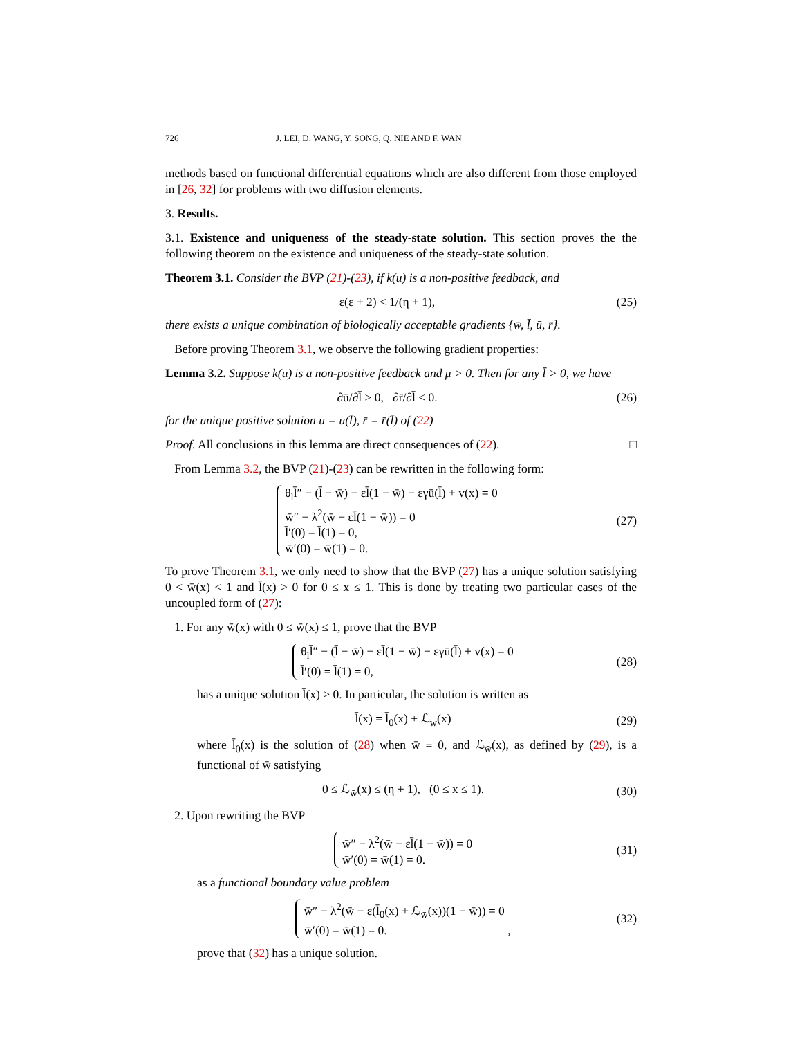726 J. LEI, D. WANG, Y. SONG, Q. NIE AND F. WAN
methods based on functional differential equations which are also different from those employed in [26, 32] for problems with two diffusion elements.
3. Results.
3.1. Existence and uniqueness of the steady-state solution. This section proves the the following theorem on the existence and uniqueness of the steady-state solution.
Theorem 3.1. Consider the BVP (21)-(23), if k(u) is a non-positive feedback, and
ε(ε + 2) < 1/(η + 1),
(25)
there exists a unique combination of biologically acceptable gradients {w̄, l̄, ū, r̄}.
Before proving Theorem 3.1, we observe the following gradient properties:
Lemma 3.2. Suppose k(u) is a non-positive feedback and μ > 0. Then for any l̄ > 0, we have
∂ū/∂l̄ > 0, ∂r̄/∂l̄ < 0.
(26)
for the unique positive solution ū = ū(l̄), r̄ = r̄(l̄) of (22)
Proof. All conclusions in this lemma are direct consequences of (22). □
From Lemma 3.2, the BVP (21)-(23) can be rewritten in the following form:
θ<sub>l</sub>l̄″ − (l̄ − w̄) − εl̄(1 − w̄) − εγū(l̄) + v(x) = 0
w̄″ − λ<sup>2</sup>(w̄ − εl̄(1 − w̄)) = 0
l̄′(0) = l̄(1) = 0,
w̄′(0) = w̄(1) = 0.
(27)
To prove Theorem 3.1, we only need to show that the BVP (27) has a unique solution satisfying 0 < w̄(x) < 1 and l̄(x) > 0 for 0 ≤ x ≤ 1. This is done by treating two particular cases of the uncoupled form of (27):
1. For any w̄(x) with 0 ≤ w̄(x) ≤ 1, prove that the BVP
θ<sub>l</sub>l̄″ − (l̄ − w̄) − εl̄(1 − w̄) − εγū(l̄) + v(x) = 0
l̄′(0) = l̄(1) = 0,
(28)
has a unique solution l̄(x) > 0. In particular, the solution is written as
l̄(x) = l̄<sub>0</sub>(x) + ℒ<sub>w̄</sub>(x)
(29)
where l̄<sub>0</sub>(x) is the solution of (28) when w̄ ≡ 0, and ℒ<sub>w̄</sub>(x), as defined by (29), is a functional of w̄ satisfying
0 ≤ ℒ<sub>w̄</sub>(x) ≤ (η + 1), (0 ≤ x ≤ 1).
(30)
2. Upon rewriting the BVP
w̄″ − λ<sup>2</sup>(w̄ − εl̄(1 − w̄)) = 0
w̄′(0) = w̄(1) = 0.
(31)
as a functional boundary value problem
w̄″ − λ<sup>2</sup>(w̄ − ε(l̄<sub>0</sub>(x) + ℒ<sub>w̄</sub>(x))(1 − w̄)) = 0
w̄′(0) = w̄(1) = 0. ,
(32)
prove that (32) has a unique solution.